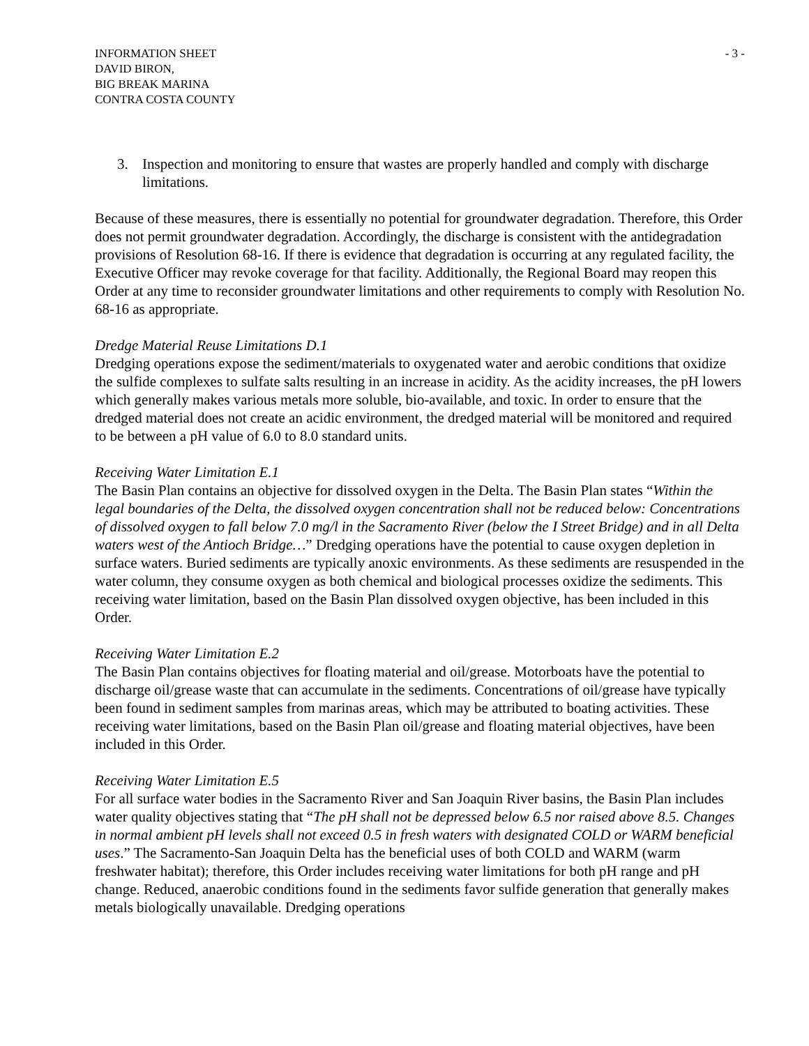INFORMATION SHEET
DAVID BIRON,
BIG BREAK MARINA
CONTRA COSTA COUNTY
- 3 -
3. Inspection and monitoring to ensure that wastes are properly handled and comply with discharge limitations.
Because of these measures, there is essentially no potential for groundwater degradation. Therefore, this Order does not permit groundwater degradation. Accordingly, the discharge is consistent with the antidegradation provisions of Resolution 68-16. If there is evidence that degradation is occurring at any regulated facility, the Executive Officer may revoke coverage for that facility. Additionally, the Regional Board may reopen this Order at any time to reconsider groundwater limitations and other requirements to comply with Resolution No. 68-16 as appropriate.
Dredge Material Reuse Limitations D.1
Dredging operations expose the sediment/materials to oxygenated water and aerobic conditions that oxidize the sulfide complexes to sulfate salts resulting in an increase in acidity. As the acidity increases, the pH lowers which generally makes various metals more soluble, bio-available, and toxic. In order to ensure that the dredged material does not create an acidic environment, the dredged material will be monitored and required to be between a pH value of 6.0 to 8.0 standard units.
Receiving Water Limitation E.1
The Basin Plan contains an objective for dissolved oxygen in the Delta. The Basin Plan states “Within the legal boundaries of the Delta, the dissolved oxygen concentration shall not be reduced below: Concentrations of dissolved oxygen to fall below 7.0 mg/l in the Sacramento River (below the I Street Bridge) and in all Delta waters west of the Antioch Bridge…” Dredging operations have the potential to cause oxygen depletion in surface waters. Buried sediments are typically anoxic environments. As these sediments are resuspended in the water column, they consume oxygen as both chemical and biological processes oxidize the sediments. This receiving water limitation, based on the Basin Plan dissolved oxygen objective, has been included in this Order.
Receiving Water Limitation E.2
The Basin Plan contains objectives for floating material and oil/grease. Motorboats have the potential to discharge oil/grease waste that can accumulate in the sediments. Concentrations of oil/grease have typically been found in sediment samples from marinas areas, which may be attributed to boating activities. These receiving water limitations, based on the Basin Plan oil/grease and floating material objectives, have been included in this Order.
Receiving Water Limitation E.5
For all surface water bodies in the Sacramento River and San Joaquin River basins, the Basin Plan includes water quality objectives stating that “The pH shall not be depressed below 6.5 nor raised above 8.5. Changes in normal ambient pH levels shall not exceed 0.5 in fresh waters with designated COLD or WARM beneficial uses.” The Sacramento-San Joaquin Delta has the beneficial uses of both COLD and WARM (warm freshwater habitat); therefore, this Order includes receiving water limitations for both pH range and pH change. Reduced, anaerobic conditions found in the sediments favor sulfide generation that generally makes metals biologically unavailable. Dredging operations